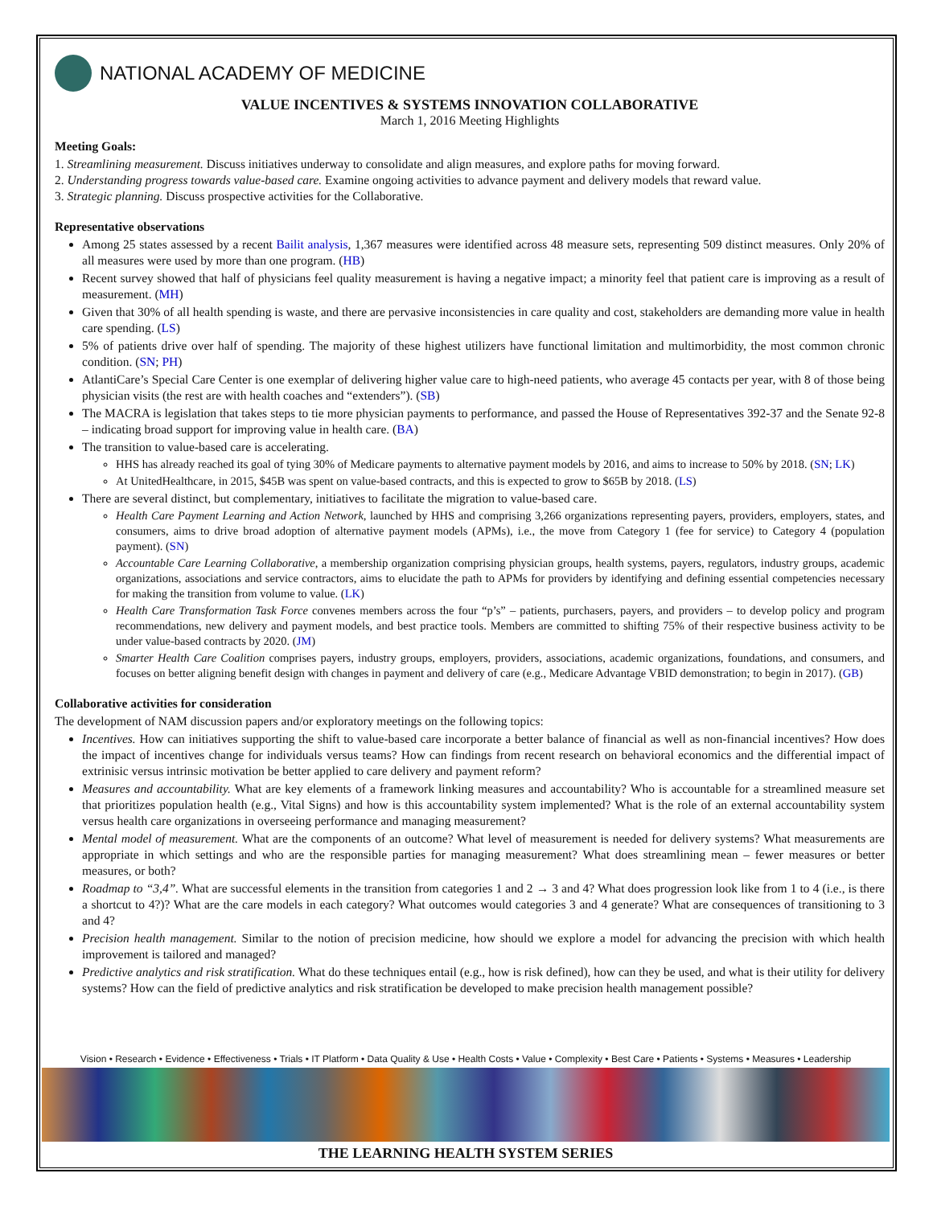NATIONAL ACADEMY OF MEDICINE
VALUE INCENTIVES & SYSTEMS INNOVATION COLLABORATIVE
March 1, 2016 Meeting Highlights
Meeting Goals:
1. Streamlining measurement. Discuss initiatives underway to consolidate and align measures, and explore paths for moving forward.
2. Understanding progress towards value-based care. Examine ongoing activities to advance payment and delivery models that reward value.
3. Strategic planning. Discuss prospective activities for the Collaborative.
Representative observations
Among 25 states assessed by a recent Bailit analysis, 1,367 measures were identified across 48 measure sets, representing 509 distinct measures. Only 20% of all measures were used by more than one program. (HB)
Recent survey showed that half of physicians feel quality measurement is having a negative impact; a minority feel that patient care is improving as a result of measurement. (MH)
Given that 30% of all health spending is waste, and there are pervasive inconsistencies in care quality and cost, stakeholders are demanding more value in health care spending. (LS)
5% of patients drive over half of spending. The majority of these highest utilizers have functional limitation and multimorbidity, the most common chronic condition. (SN; PH)
AtlantiCare’s Special Care Center is one exemplar of delivering higher value care to high-need patients, who average 45 contacts per year, with 8 of those being physician visits (the rest are with health coaches and “extenders”). (SB)
The MACRA is legislation that takes steps to tie more physician payments to performance, and passed the House of Representatives 392-37 and the Senate 92-8 – indicating broad support for improving value in health care. (BA)
The transition to value-based care is accelerating.
HHS has already reached its goal of tying 30% of Medicare payments to alternative payment models by 2016, and aims to increase to 50% by 2018. (SN; LK)
At UnitedHealthcare, in 2015, $45B was spent on value-based contracts, and this is expected to grow to $65B by 2018. (LS)
There are several distinct, but complementary, initiatives to facilitate the migration to value-based care.
Health Care Payment Learning and Action Network, launched by HHS and comprising 3,266 organizations representing payers, providers, employers, states, and consumers, aims to drive broad adoption of alternative payment models (APMs), i.e., the move from Category 1 (fee for service) to Category 4 (population payment). (SN)
Accountable Care Learning Collaborative, a membership organization comprising physician groups, health systems, payers, regulators, industry groups, academic organizations, associations and service contractors, aims to elucidate the path to APMs for providers by identifying and defining essential competencies necessary for making the transition from volume to value. (LK)
Health Care Transformation Task Force convenes members across the four “p’s” – patients, purchasers, payers, and providers – to develop policy and program recommendations, new delivery and payment models, and best practice tools. Members are committed to shifting 75% of their respective business activity to be under value-based contracts by 2020. (JM)
Smarter Health Care Coalition comprises payers, industry groups, employers, providers, associations, academic organizations, foundations, and consumers, and focuses on better aligning benefit design with changes in payment and delivery of care (e.g., Medicare Advantage VBID demonstration; to begin in 2017). (GB)
Collaborative activities for consideration
The development of NAM discussion papers and/or exploratory meetings on the following topics:
Incentives. How can initiatives supporting the shift to value-based care incorporate a better balance of financial as well as non-financial incentives? How does the impact of incentives change for individuals versus teams? How can findings from recent research on behavioral economics and the differential impact of extrinisic versus intrinsic motivation be better applied to care delivery and payment reform?
Measures and accountability. What are key elements of a framework linking measures and accountability? Who is accountable for a streamlined measure set that prioritizes population health (e.g., Vital Signs) and how is this accountability system implemented? What is the role of an external accountability system versus health care organizations in overseeing performance and managing measurement?
Mental model of measurement. What are the components of an outcome? What level of measurement is needed for delivery systems? What measurements are appropriate in which settings and who are the responsible parties for managing measurement? What does streamlining mean – fewer measures or better measures, or both?
Roadmap to “3,4”. What are successful elements in the transition from categories 1 and 2 → 3 and 4? What does progression look like from 1 to 4 (i.e., is there a shortcut to 4?)? What are the care models in each category? What outcomes would categories 3 and 4 generate? What are consequences of transitioning to 3 and 4?
Precision health management. Similar to the notion of precision medicine, how should we explore a model for advancing the precision with which health improvement is tailored and managed?
Predictive analytics and risk stratification. What do these techniques entail (e.g., how is risk defined), how can they be used, and what is their utility for delivery systems? How can the field of predictive analytics and risk stratification be developed to make precision health management possible?
Vision • Research • Evidence • Effectiveness • Trials • IT Platform • Data Quality & Use • Health Costs • Value • Complexity • Best Care • Patients • Systems • Measures • Leadership
THE LEARNING HEALTH SYSTEM SERIES